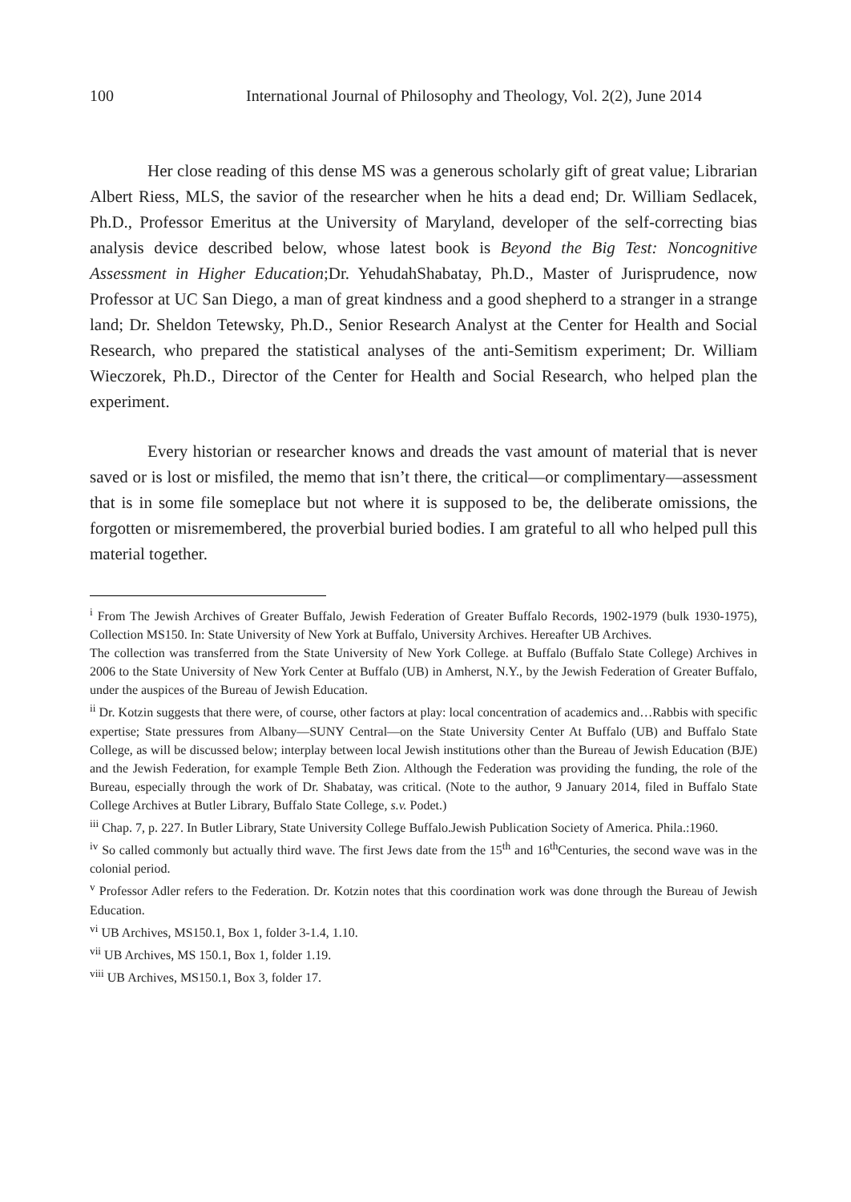100 International Journal of Philosophy and Theology, Vol. 2(2), June 2014
Her close reading of this dense MS was a generous scholarly gift of great value; Librarian Albert Riess, MLS, the savior of the researcher when he hits a dead end; Dr. William Sedlacek, Ph.D., Professor Emeritus at the University of Maryland, developer of the self-correcting bias analysis device described below, whose latest book is Beyond the Big Test: Noncognitive Assessment in Higher Education;Dr. YehudahShabatay, Ph.D., Master of Jurisprudence, now Professor at UC San Diego, a man of great kindness and a good shepherd to a stranger in a strange land; Dr. Sheldon Tetewsky, Ph.D., Senior Research Analyst at the Center for Health and Social Research, who prepared the statistical analyses of the anti-Semitism experiment; Dr. William Wieczorek, Ph.D., Director of the Center for Health and Social Research, who helped plan the experiment.
Every historian or researcher knows and dreads the vast amount of material that is never saved or is lost or misfiled, the memo that isn’t there, the critical—or complimentary—assessment that is in some file someplace but not where it is supposed to be, the deliberate omissions, the forgotten or misremembered, the proverbial buried bodies. I am grateful to all who helped pull this material together.
<sup>i</sup> From The Jewish Archives of Greater Buffalo, Jewish Federation of Greater Buffalo Records, 1902-1979 (bulk 1930-1975), Collection MS150. In: State University of New York at Buffalo, University Archives. Hereafter UB Archives.
The collection was transferred from the State University of New York College. at Buffalo (Buffalo State College) Archives in 2006 to the State University of New York Center at Buffalo (UB) in Amherst, N.Y., by the Jewish Federation of Greater Buffalo, under the auspices of the Bureau of Jewish Education.
<sup>ii</sup> Dr. Kotzin suggests that there were, of course, other factors at play: local concentration of academics and…Rabbis with specific expertise; State pressures from Albany—SUNY Central—on the State University Center At Buffalo (UB) and Buffalo State College, as will be discussed below; interplay between local Jewish institutions other than the Bureau of Jewish Education (BJE) and the Jewish Federation, for example Temple Beth Zion. Although the Federation was providing the funding, the role of the Bureau, especially through the work of Dr. Shabatay, was critical. (Note to the author, 9 January 2014, filed in Buffalo State College Archives at Butler Library, Buffalo State College, s.v. Podet.)
<sup>iii</sup> Chap. 7, p. 227. In Butler Library, State University College Buffalo.Jewish Publication Society of America. Phila.:1960.
<sup>iv</sup> So called commonly but actually third wave. The first Jews date from the 15<sup>th</sup> and 16<sup>th</sup>Centuries, the second wave was in the colonial period.
<sup>v</sup> Professor Adler refers to the Federation. Dr. Kotzin notes that this coordination work was done through the Bureau of Jewish Education.
<sup>vi</sup> UB Archives, MS150.1, Box 1, folder 3-1.4, 1.10.
<sup>vii</sup> UB Archives, MS 150.1, Box 1, folder 1.19.
<sup>viii</sup> UB Archives, MS150.1, Box 3, folder 17.